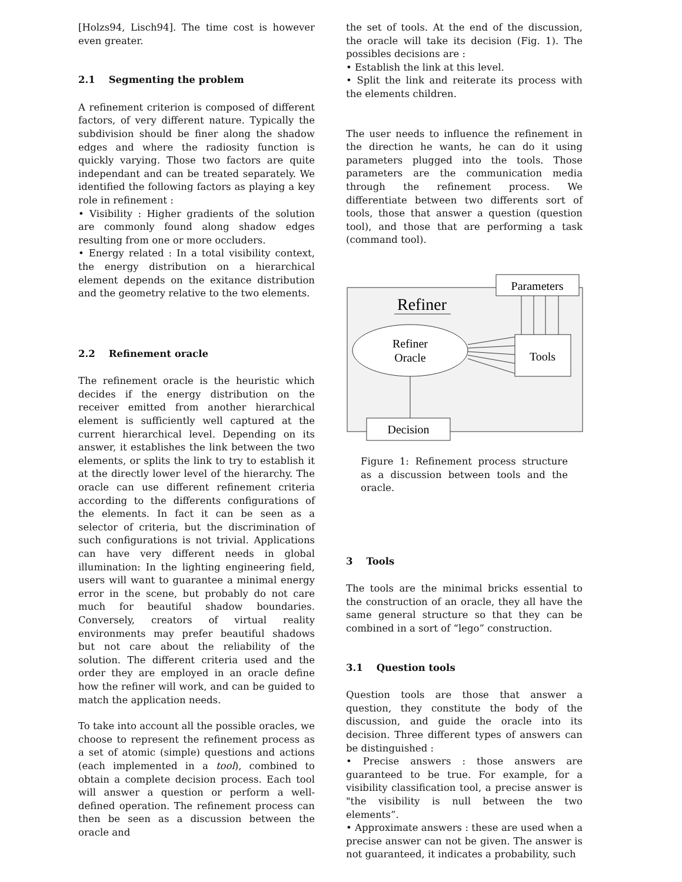[Holzs94, Lisch94]. The time cost is however even greater.
2.1 Segmenting the problem
A refinement criterion is composed of different factors, of very different nature. Typically the subdivision should be finer along the shadow edges and where the radiosity function is quickly varying. Those two factors are quite independant and can be treated separately. We identified the following factors as playing a key role in refinement :
• Visibility : Higher gradients of the solution are commonly found along shadow edges resulting from one or more occluders.
• Energy related : In a total visibility context, the energy distribution on a hierarchical element depends on the exitance distribution and the geometry relative to the two elements.
2.2 Refinement oracle
The refinement oracle is the heuristic which decides if the energy distribution on the receiver emitted from another hierarchical element is sufficiently well captured at the current hierarchical level. Depending on its answer, it establishes the link between the two elements, or splits the link to try to establish it at the directly lower level of the hierarchy. The oracle can use different refinement criteria according to the differents configurations of the elements. In fact it can be seen as a selector of criteria, but the discrimination of such configurations is not trivial. Applications can have very different needs in global illumination: In the lighting engineering field, users will want to guarantee a minimal energy error in the scene, but probably do not care much for beautiful shadow boundaries. Conversely, creators of virtual reality environments may prefer beautiful shadows but not care about the reliability of the solution. The different criteria used and the order they are employed in an oracle define how the refiner will work, and can be guided to match the application needs.
To take into account all the possible oracles, we choose to represent the refinement process as a set of atomic (simple) questions and actions (each implemented in a tool), combined to obtain a complete decision process. Each tool will answer a question or perform a well-defined operation. The refinement process can then be seen as a discussion between the oracle and
the set of tools. At the end of the discussion, the oracle will take its decision (Fig. 1). The possibles decisions are :
• Establish the link at this level.
• Split the link and reiterate its process with the elements children.
The user needs to influence the refinement in the direction he wants, he can do it using parameters plugged into the tools. Those parameters are the communication media through the refinement process. We differentiate between two differents sort of tools, those that answer a question (question tool), and those that are performing a task (command tool).
Parameters
Refiner
Refiner
Oracle
Tools
Decision
Figure 1: Refinement process structure as a discussion between tools and the oracle.
3 Tools
The tools are the minimal bricks essential to the construction of an oracle, they all have the same general structure so that they can be combined in a sort of “lego” construction.
3.1 Question tools
Question tools are those that answer a question, they constitute the body of the discussion, and guide the oracle into its decision. Three different types of answers can be distinguished :
• Precise answers : those answers are guaranteed to be true. For example, for a visibility classification tool, a precise answer is "the visibility is null between the two elements”.
• Approximate answers : these are used when a precise answer can not be given. The answer is not guaranteed, it indicates a probability, such